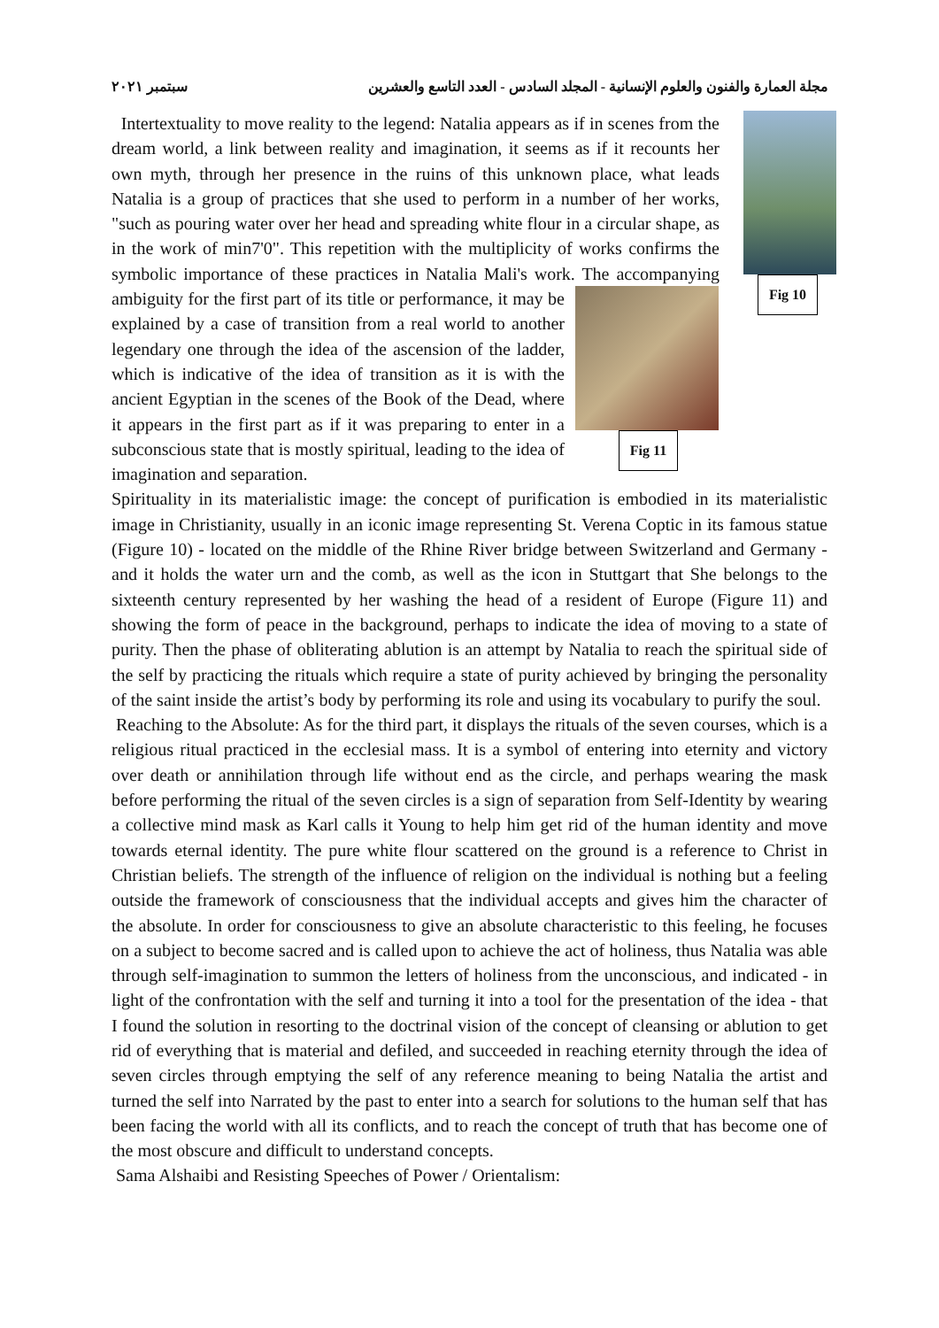مجلة العمارة والفنون والعلوم الإنسانية - المجلد السادس - العدد التاسع والعشرين سبتمبر ٢٠٢١
Fig 10
Intertextuality to move reality to the legend: Natalia appears as if in scenes from the dream world, a link between reality and imagination, it seems as if it recounts her own myth, through her presence in the ruins of this unknown place, what leads Natalia is a group of practices that she used to perform in a number of her works, "such as pouring water over her head and spreading white flour in a circular shape, as in the work of min7'0". This repetition with the multiplicity of works confirms the symbolic importance of these practices in Natalia Mali's work. The accompanying ambiguity for the first part of its
Fig 11
title or performance, it may be explained by a case of transition from a real world to another legendary one through the idea of the ascension of the ladder, which is indicative of the idea of transition as it is with the ancient Egyptian in the scenes of the Book of the Dead, where it appears in the first part as if it was preparing to enter in a subconscious state that is mostly spiritual, leading to the idea of imagination and separation.
Spirituality in its materialistic image: the concept of purification is embodied in its materialistic image in Christianity, usually in an iconic image representing St. Verena Coptic in its famous statue (Figure 10) - located on the middle of the Rhine River bridge between Switzerland and Germany - and it holds the water urn and the comb, as well as the icon in Stuttgart that She belongs to the sixteenth century represented by her washing the head of a resident of Europe (Figure 11) and showing the form of peace in the background, perhaps to indicate the idea of moving to a state of purity. Then the phase of obliterating ablution is an attempt by Natalia to reach the spiritual side of the self by practicing the rituals which require a state of purity achieved by bringing the personality of the saint inside the artist’s body by performing its role and using its vocabulary to purify the soul.
Reaching to the Absolute: As for the third part, it displays the rituals of the seven courses, which is a religious ritual practiced in the ecclesial mass. It is a symbol of entering into eternity and victory over death or annihilation through life without end as the circle, and perhaps wearing the mask before performing the ritual of the seven circles is a sign of separation from Self-Identity by wearing a collective mind mask as Karl calls it Young to help him get rid of the human identity and move towards eternal identity. The pure white flour scattered on the ground is a reference to Christ in Christian beliefs. The strength of the influence of religion on the individual is nothing but a feeling outside the framework of consciousness that the individual accepts and gives him the character of the absolute. In order for consciousness to give an absolute characteristic to this feeling, he focuses on a subject to become sacred and is called upon to achieve the act of holiness, thus Natalia was able through self-imagination to summon the letters of holiness from the unconscious, and indicated - in light of the confrontation with the self and turning it into a tool for the presentation of the idea - that I found the solution in resorting to the doctrinal vision of the concept of cleansing or ablution to get rid of everything that is material and defiled, and succeeded in reaching eternity through the idea of seven circles through emptying the self of any reference meaning to being Natalia the artist and turned the self into Narrated by the past to enter into a search for solutions to the human self that has been facing the world with all its conflicts, and to reach the concept of truth that has become one of the most obscure and difficult to understand concepts.
Sama Alshaibi and Resisting Speeches of Power / Orientalism: